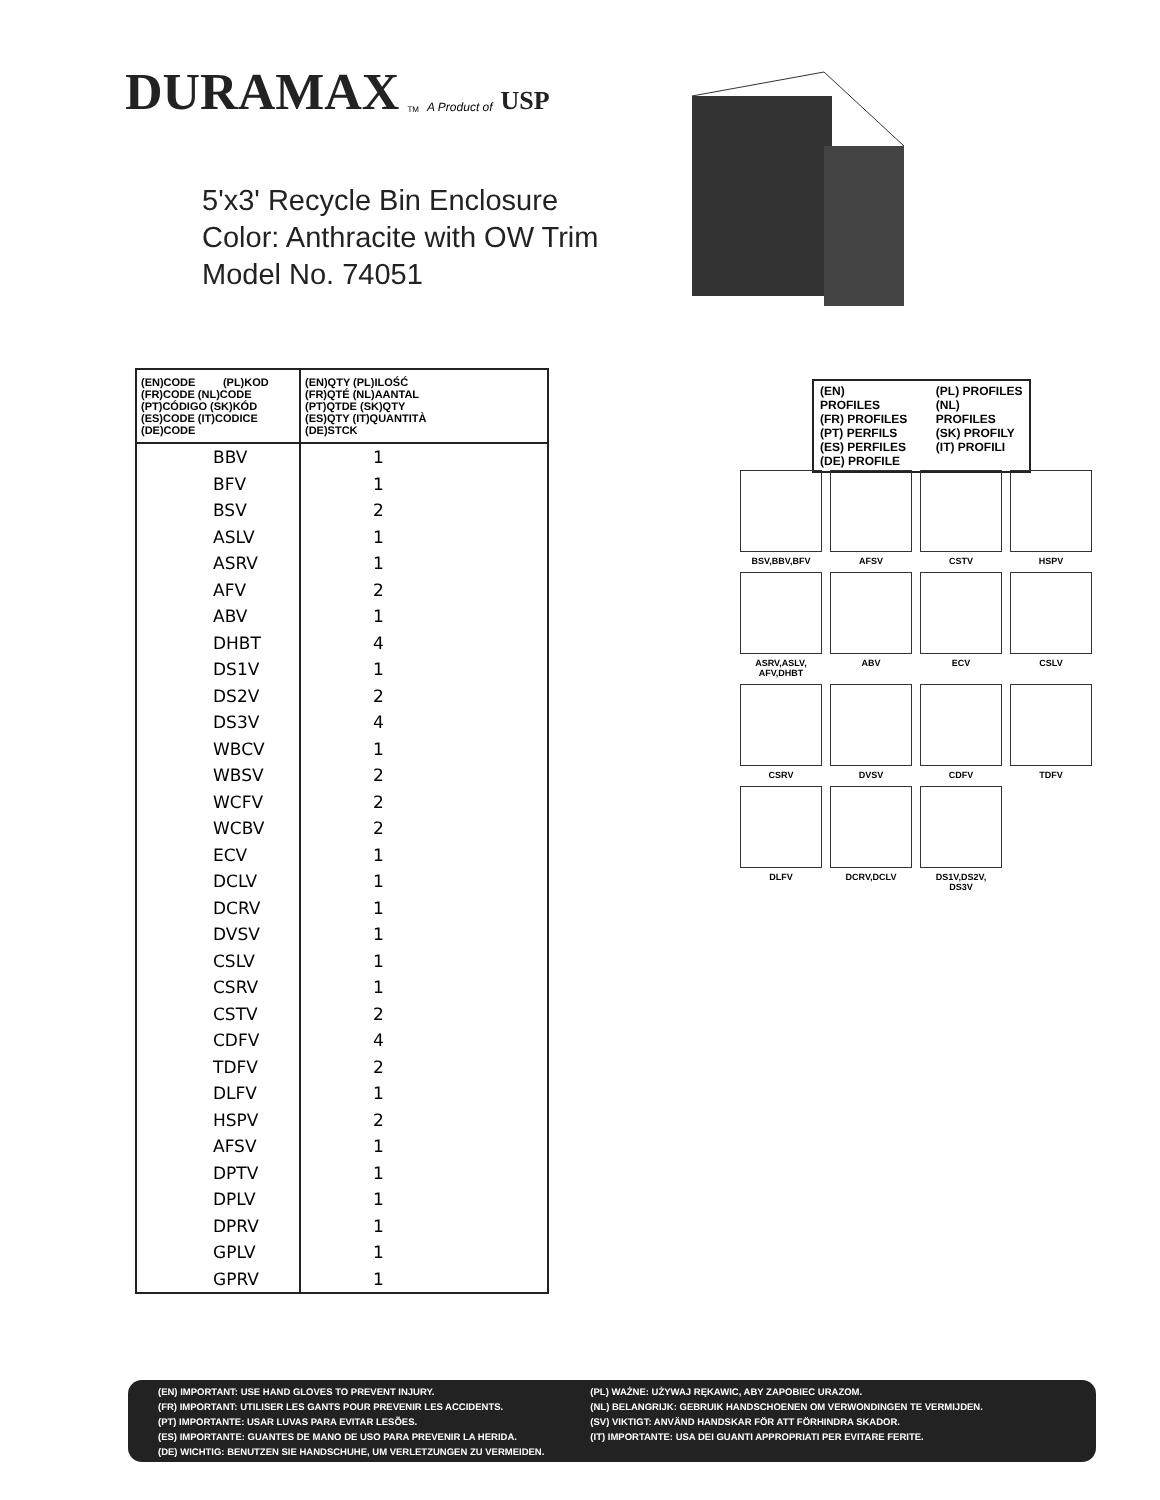DURAMAX<sup>TM</sup> A Product of USP
5'x3' Recycle Bin Enclosure
Color: Anthracite with OW Trim
Model No. 74051
| (EN)CODE (PL)KOD (FR)CODE (NL)CODE (PT)CÓDIGO (SK)KÓD (ES)CODE (IT)CODICE (DE)CODE | (EN)QTY (PL)ILOŚĆ (FR)QTÉ (NL)AANTAL (PT)QTDE (SK)QTY (ES)QTY (IT)QUANTITÀ (DE)STCK |
| --- | --- |
| BBV | 1 |
| BFV | 1 |
| BSV | 2 |
| ASLV | 1 |
| ASRV | 1 |
| AFV | 2 |
| ABV | 1 |
| DHBT | 4 |
| DS1V | 1 |
| DS2V | 2 |
| DS3V | 4 |
| WBCV | 1 |
| WBSV | 2 |
| WCFV | 2 |
| WCBV | 2 |
| ECV | 1 |
| DCLV | 1 |
| DCRV | 1 |
| DVSV | 1 |
| CSLV | 1 |
| CSRV | 1 |
| CSTV | 2 |
| CDFV | 4 |
| TDFV | 2 |
| DLFV | 1 |
| HSPV | 2 |
| AFSV | 1 |
| DPTV | 1 |
| DPLV | 1 |
| DPRV | 1 |
| GPLV | 1 |
| GPRV | 1 |
(EN) PROFILES
(FR) PROFILES
(PT) PERFILS
(ES) PERFILES
(DE) PROFILE
(PL) PROFILES
(NL) PROFILES
(SK) PROFILY
(IT) PROFILI
BSV,BBV,BFV
AFSV
CSTV
HSPV
ASRV,ASLV,
AFV,DHBT
ABV
ECV
CSLV
CSRV
DVSV
CDFV
TDFV
DLFV
DCRV,DCLV
DS1V,DS2V,
DS3V
(EN) IMPORTANT: USE HAND GLOVES TO PREVENT INJURY.
(FR) IMPORTANT: UTILISER LES GANTS POUR PREVENIR LES ACCIDENTS.
(PT) IMPORTANTE: USAR LUVAS PARA EVITAR LESÕES.
(ES) IMPORTANTE: GUANTES DE MANO DE USO PARA PREVENIR LA HERIDA.
(DE) WICHTIG: BENUTZEN SIE HANDSCHUHE, UM VERLETZUNGEN ZU VERMEIDEN.
(PL) WAŻNE: UŻYWAJ RĘKAWIC, ABY ZAPOBIEC URAZOM.
(NL) BELANGRIJK: GEBRUIK HANDSCHOENEN OM VERWONDINGEN TE VERMIJDEN.
(SV) VIKTIGT: ANVÄND HANDSKAR FÖR ATT FÖRHINDRA SKADOR.
(IT) IMPORTANTE: USA DEI GUANTI APPROPRIATI PER EVITARE FERITE.